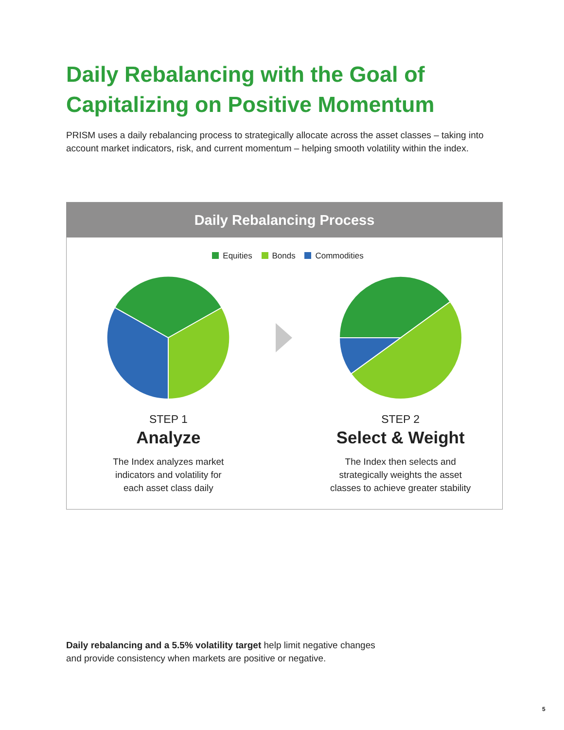Daily Rebalancing with the Goal of
Capitalizing on Positive Momentum
PRISM uses a daily rebalancing process to strategically allocate across the asset classes – taking into account market indicators, risk, and current momentum – helping smooth volatility within the index.
Daily Rebalancing Process
Equities Bonds Commodities
STEP 1
Analyze
The Index analyzes market
indicators and volatility for
each asset class daily
STEP 2
Select & Weight
The Index then selects and
strategically weights the asset
classes to achieve greater stability
Daily rebalancing and a 5.5% volatility target help limit negative changes
and provide consistency when markets are positive or negative.
5